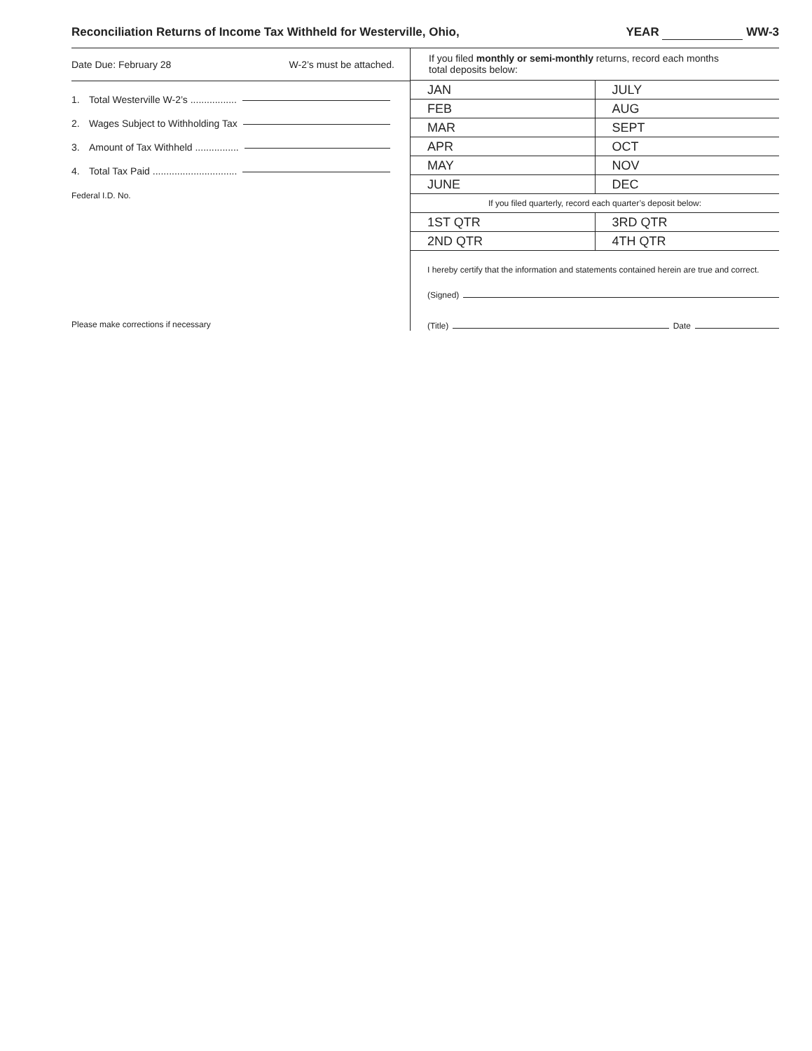Reconciliation Returns of Income Tax Withheld for Westerville, Ohio, YEAR WW-3
Date Due: February 28 W-2’s must be attached.
1. Total Westerville W-2’s .................
2. Wages Subject to Withholding Tax
3. Amount of Tax Withheld ................
4. Total Tax Paid ...............................
Federal I.D. No.
Please make corrections if necessary
If you filed monthly or semi-monthly returns, record each months
total deposits below:
| JAN | JULY |
| FEB | AUG |
| MAR | SEPT |
| APR | OCT |
| MAY | NOV |
| JUNE | DEC |
If you filed quarterly, record each quarter’s deposit below:
| 1ST QTR | 3RD QTR |
| 2ND QTR | 4TH QTR |
I hereby certify that the information and statements contained herein are true and correct.
(Signed)
(Title) Date